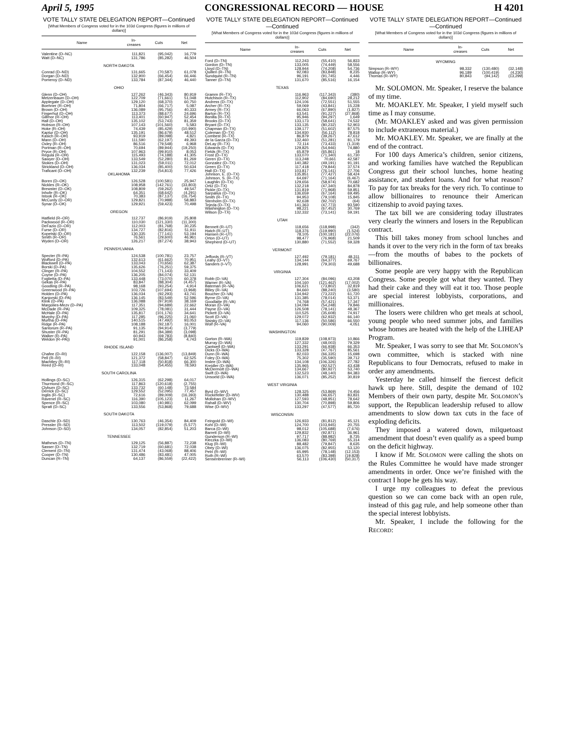April 5, 1995 CONGRESSIONAL RECORD — HOUSE H 4201
VOTE TALLY STATE DELEGATION REPORT—Continued
[What Members of Congress voted for in the 103d Congress (figures in millions of dollars)]
| Name | In- creases | Cuts | Net |
| --- | --- | --- | --- |
| Valentine (D–NC) | 111,821 | (95,042) | 16,779 |
| Watt (D–NC) | 131,786 | (85,282) | 46,504 |
| NORTH DAKOTA | | | |
| Conrad (D–ND) | 131,665 | (70,587) | 61,078 |
| Dorgan (D–ND) | 132,900 | (66,454) | 66,446 |
| Pomeroy (D–ND) | 133,784 | (87,344) | 46,440 |
| OHIO | | | |
| Glenn (D–OH) | 127,262 | (46,343) | 80,919 |
| Metzenbaum (D–OH) | 122,709 | (71,661) | 51,048 |
| Applegate (D–OH) | 129,120 | (68,370) | 60,750 |
| Boehner (R–OH) | 71,804 | (66,717) | 5,087 |
| Brown (D–OH) | 136,089 | (95,756) | 40,333 |
| Fingerhut (D–OH) | 113,373 | (88,677) | 24,696 |
| Gillmor (R–OH) | 113,401 | (60,947) | 52,454 |
| Hall (D–OH) | 135,102 | (53,743) | 81,359 |
| Hobson (R–OH) | 107,143 | (101,560) | 5,583 |
| Hoke (R–OH) | 74,439 | (85,429) | (10,990) |
| Kaptur (D–OH) | 135,191 | (86,679) | 48,512 |
| Kasich (R–OH) | 93,919 | (89,098) | 4,821 |
| Mann (D–OH) | 111,590 | (62,197) | 49,393 |
| Oxley (R–OH) | 86,516 | (79,548) | 6,968 |
| Portman (R–OH) | 70,694 | (89,944) | (19,250) |
| Pryce (R–OH) | 107,963 | (99,910) | 8,053 |
| Regula (R–OH) | 115,493 | (74,188) | 41,305 |
| Sawyer (D–OH) | 133,549 | (52,280) | 81,269 |
| Stokes (D–OH) | 131,023 | (59,011) | 72,012 |
| Strickland (D–OH) | 136,034 | (85,400) | 50,634 |
| Traficant (D–OH) | 132,239 | (54,813) | 77,426 |
| OKLAHOMA | | | |
| Boren (D–OK) | 126,528 | (100,581) | 25,947 |
| Nickles (R–OK) | 108,958 | (142,761) | (33,803) |
| Brewster (D–OK) | 108,809 | (59,262) | 49,547 |
| Inhofe (R–OK) | 64,351 | (68,642) | (4,291) |
| Istook (R–OK) | 70,383 | (87,137) | (16,754) |
| McCurdy (D–OR) | 129,821 | (70,988) | 58,883 |
| Synar (D–OK) | 129,921 | (59,423) | 70,498 |
| OREGON | | | |
| Hatfield (R–OR) | 112,737 | (86,919) | 25,808 |
| Packwood (R–OR) | 110,030 | (121,330) | (11,300) |
| DeFazio (D–OR) | 112,003 | (81,768) | 30,235 |
| Furse (D–OR) | 134,727 | (82,816) | 51,911 |
| Kopetski (D–OR) | 130,335 | (77,141) | 53,194 |
| Smith (R–OR) | 76,561 | (29,600) | 46,961 |
| Wyden (D–OR) | 126,217 | (87,274) | 38,943 |
| PENNSYLVANIA | | | |
| Specter (R–PA) | 124,538 | (100,781) | 23,757 |
| Wofford (D–PA) | 132,613 | (61,662) | 70,951 |
| Blackwell (D–PA) | 133,043 | (70,656) | 62,387 |
| Borski (D–PA) | 135,626 | (76,251) | 59,375 |
| Clinger (R–PA) | 104,552 | (71,143) | 33,409 |
| Coyne (D–PA) | 136,205 | (84,074) | 52,131 |
| Foglietta (D–PA) | 133,448 | (73,070) | 60,378 |
| Gekas (R–PA) | 83,847 | (88,304) | (4,457) |
| Goodling (R–PA) | 98,168 | (93,254) | 4,914 |
| Greenwood (R–PA) | 103,726 | (107,694) | (3,968) |
| Holden (D–PA) | 136,034 | (92,293) | 43,741 |
| Kanjorski (D–PA) | 136,145 | (83,549) | 52,596 |
| Klink (D–PA) | 136,088 | (97,919) | 38,169 |
| Margolies-Mezv (D–PA) | 117,351 | (94,689) | 22,662 |
| McDade (R–PA) | 109,325 | (78,081) | 31,444 |
| McHale (D–PA) | 135,817 | (101,176) | 34,641 |
| Murphy (D–PA) | 117,285 | (96,225) | 21,060 |
| Murtha (D–PA) | 140,515 | (47,492) | 93,053 |
| Ridge (R–PA) | 108,188 | (92,187) | 16,001 |
| Santorum (R–PA) | 91,135 | (94,914) | (3,779) |
| Shuster (R–PA) | 81,291 | (84,389) | (3,098) |
| Walker (R–PA) | 60,943 | (69,783) | (8,840) |
| Weldon (R–PA)) | 91,001 | (86,258) | 4,743 |
| RHODE ISLAND | | | |
| Chafee (D–RI) | 122,158 | (136,007) | (13,849) |
| Pell (R–RI) | 121,372 | (58,847) | 62,525 |
| Machtley (R–RI) | 117,118 | (50,818) | 66,300 |
| Reed (D–RI) | 133,048 | (54,455) | 78,593 |
| SOUTH CAROLINA | | | |
| Hollings (D–SC) | 126,315 | (62,298) | 64,017 |
| Thurmond (R–SC) | 117,863 | (120,618) | (2,755) |
| Clyburn (D–SC) | 133,732 | (60,148) | 73,584 |
| Derrick (D–SC) | 129,552 | (52,095) | 77,457 |
| Inglis (R–SC) | 72,616 | (89,009) | (16,393) |
| Ravenel (R–SC) | 116,390 | (105,123) | 11,267 |
| Spence (R–SC) | 103,080 | (40,981) | 62,099 |
| Spratt (D–SC) | 133,556 | (53,868) | 79,688 |
| SOUTH DAKOTA | | | |
| Daschle (D–SD) | 130,763 | (46,354) | 84,409 |
| Pressler (R–SD) | 113,502 | (119,079) | (5,577) |
| Johnson (D–SD) | 134,057 | (82,854) | 51,203 |
| TENNESSEE | | | |
| Mathews (D–TN) | 129,125 | (56,887) | 72,238 |
| Sasser (D–TN) | 132,719 | (60,681) | 72,038 |
| Clement (D–TN) | 131,474 | (43,068) | 88,406 |
| Cooper (D–TN) | 130,486 | (83,481) | 47,005 |
| Duncan (R–TN) | 64,137 | (86,559) | (22,422) |
VOTE TALLY STATE DELEGATION REPORT—Continued—Continued
[What Members of Congress voted for in the 103d Congress (figures in millions of dollars)]
| Name | In- creases | Cuts | Net |
| --- | --- | --- | --- |
| Ford (D–TN) | 112,243 | (55,410) | 56,833 |
| Gordon (D–TN) | 133,005 | (74,449) | 58,556 |
| Lloyd (D–TN) | 128,944 | (74,208) | 54,736 |
| Quillen (R–TN) | 92,083 | (83,848) | 8,235 |
| Sundquist (R–TN) | 96,191 | (91,745) | 4,446 |
| Tanner (D–TN) | 131,670 | (85,516) | 16,154 |
| TEXAS | | | |
| Gramm (R–TX) | 116,963 | (117,343) | (380) |
| Hutchison (R–TX) | 112,902 | (84,690) | 28,212 |
| Andress (D–TX) | 124,106 | (72,551) | 51,555 |
| Archer (R–TX) | 59,069 | (43,841) | 15,228 |
| Armey (R–TX) | 66,063 | (67,890) | (1,827) |
| Barton (R–TX) | 63,541 | (91,227) | (27,868) |
| Bonilla (R–TX) | 95,946 | (94,297) | 1,649 |
| Brooks (D–TX) | 133,173 | (58,641) | 74,532 |
| Bryant (D–TX) | 133,135 | (80,232) | 52,903 |
| Chapman (D–TX) | 139,177 | (51,602) | 87,575 |
| Coleman (D–TX) | 134,930 | (56,112) | 78,818 |
| Combest (R–TX) | 86,879 | (39,267) | 47,612 |
| de la Garza (D–TX) | 132,460 | (51,281) | 81,179 |
| DeLay (R–TX) | 72,114 | (73,433) | (1,319) |
| Edwards (D–TX) | 129,825 | (54,946) | 74,880 |
| Fields (R–TX) | 65,879 | (65,861) | 18 |
| Frost (D–TX) | 133,070 | (71,340) | 61,730 |
| Geren (D–TX) | 113,248 | 70,661 | 42,587 |
| Gonzalez (D–TX) | 140,382 | (49,191) | 91,191 |
| Green (D–TX) | 117,418 | (79,844) | 37,574 |
| Hall (D–TX) | 103,817 | (76,141) | 27,706 |
| Johnson, E. (D–TX) | 135,851 | (77,427) | 58,424 |
| Johnson, S. (R–TX) | 64,697 | (71,164) | (6,467) |
| Laughlin (D–TX) | 129,656 | (58,974) | 70,682 |
| Ortiz (D–TX) | 132,218 | (47,340) | 84,878 |
| Pickle (D–TX) | 131,819 | (71,968) | 59,851 |
| Sarpalius (D–TX) | 136,659 | (67,164) | 69,495 |
| Smith (R–TX) | 94,953 | (79,108) | 15,845 |
| Stenholm (D–TX) | 92,638 | (92,702) | (64) |
| Tejeda (D–TX) | 141,363 | (47,773) | 93,590 |
| Washington (D–TX) | 98,221 | (67,452) | 30,769 |
| Wilson (D–TX) | 132,332 | (73,141) | 59,191 |
| UTAH | | | |
| Bennett (R–UT) | 118,656 | (118,998) | (342) |
| Hatch (R–UT) | 118,376 | (119,990) | (1,524) |
| Hansen (R–UT) | 78,105 | (100,181) | (22,076) |
| Orton (D–UT) | 98,477 | (76,968) | 21,509 |
| Shepherd (D–UT) | 130,880 | (71,552) | 59,328 |
| VERMONT | | | |
| Jeffords (R–VT) | 127,492 | (79,181) | 48,311 |
| Leahy (D–VT) | 134,144 | (64,377) | 69,767 |
| Sanders (I–VT) | 128,991 | (79,303) | 49,688 |
| VIRGINIA | | | |
| Robb (D–VA) | 127,304 | (84,096) | 43,208 |
| Warner (R–VA) | 104,160 | (121,462) | (17,002) |
| Bateman (R–VA) | 106,621 | (73,802) | 32,819 |
| Bliley (R–VA) | 84,660 | (88,240) | (3,580) |
| Boucher (D–VA) | 134,942 | (73,222) | 61,720 |
| Byrne (D–VA) | 131,385 | (78,014) | 53,371 |
| Goodlatte (R–VA) | 74,768 | (57,421) | 17,347 |
| Moran (D–VA) | 134,094 | (54,248) | 79,846 |
| Payne (D–VA) | 126,508 | (78,141) | 48,367 |
| Pickett (D–VA) | 110,525 | (35,608) | 74,917 |
| Scott (D–VA) | 129,072 | (62,932) | 66,140 |
| Sisisky (D–VA) | 117,136 | (50,586) | 66,550 |
| Wolf (R–VA) | 94,060 | (90,009) | 4,051 |
| WASHINGTON | | | |
| Gorton (R–WA) | 119,839 | (108,973) | 10,866 |
| Murray (D–WA) | 127,332 | (48,003) | 79,329 |
| Cantwell (D–WA) | 133,291 | (66,938) | 66,353 |
| Dicks (D–WA) | 133,328 | (47,767) | 85,561 |
| Dunn (R–WA) | 82,033 | (66,335) | 15,698 |
| Foley (D–WA) | 75,302 | (35,590) | 39,712 |
| Inslee (D–WA) | 134,108 | (106,326) | 27,782 |
| Kreidler (D–WA) | 135,965 | (92,527) | 43,438 |
| McDermott (D–WA) | 134,667 | (80,927) | 53,740 |
| Swift (D–WA) | 132,523 | (48,140) | 84,383 |
| Unsoeld (D–WA) | 136,071 | (85,252) | 30,819 |
| WEST VIRGINIA | | | |
| Byrd (D–WV) | 128,325 | (53,869) | 74,456 |
| Rockefeller (D–WV) | 130,488 | (46,657) | 83,831 |
| Mollohan (D–WV) | 127,593 | (48,951) | 78,642 |
| Rahall (D–WV) | 130,704 | (70,898) | 59,806 |
| Wise (D–WV) | 133,297 | (47,577) | 85,720 |
| WISCONSIN | | | |
| Feingold (D–WI) | 126,933 | (81,812) | 45,121 |
| Kohl (D–WI) | 124,700 | (103,945) | 20,755 |
| Barca (D–WI) | 98,012 | (105,688) | (7,676) |
| Barrett (D–WI) | 129,832 | (92,871) | 36,961 |
| Gunderson (R–WI) | 97,717 | (88,982) | 8,735 |
| Kleczka (D–WI) | 136,083 | (80,769) | 55,314 |
| Klug (R–WI) | 88,482 | (79,847) | 8,635 |
| Obey (D–WI) | 136,075 | (82,955) | 53,120 |
| Petri (R–WI) | 65,995 | (78,148) | (12,153) |
| Roth (R–WI) | 63,570 | (83,398) | (19,828) |
| Sensenbrenner (R–WI) | 56,113 | (106,430) | (50,317) |
VOTE TALLY STATE DELEGATION REPORT—Continued—Continued
[What Members of Congress voted for in the 103d Congress (figures in millions of dollars)]
| Name | In- creases | Cuts | Net |
| --- | --- | --- | --- |
| WYOMING | | | |
| Simpson (R–WY) | 98,332 | (130,480) | (32,148) |
| Wallop (R–WY) | 96,189 | (100,419) | (4,230) |
| Thomas (R–WY) | 80,843 | (94,142) | (13,299) |
Mr. SOLOMON. Mr. Speaker, I reserve the balance of my time.
Mr. MOAKLEY. Mr. Speaker, I yield myself such time as I may consume.
(Mr. MOAKLEY asked and was given permission to include extraneous material.)
Mr. MOAKLEY. Mr. Speaker, we are finally at the end of the contract.
For 100 days America’s children, senior citizens, and working families have watched the Republican Congress gut their school lunches, home heating assistance, and student loans. And for what reason? To pay for tax breaks for the very rich. To continue to allow billionaires to renounce their American citizenship to avoid paying taxes.
The tax bill we are considering today illustrates very clearly the winners and losers in the Republican contract.
This bill takes money from school lunches and hands it over to the very rich in the form of tax breaks—from the mouths of babes to the pockets of billionaires.
Some people are very happy with the Republican Congress. Some people got what they wanted. They had their cake and they will eat it too. Those people are special interest lobbyists, corporations, and millionaires.
The losers were children who get meals at school, young people who need summer jobs, and families whose homes are heated with the help of the LIHEAP Program.
Mr. Speaker, I was sorry to see that Mr. SOLOMON’s own committee, which is stacked with nine Republicans to four Democrats, refused to make in order any amendments.
Yesterday he called himself the fiercest deficit hawk up here. Still, despite the demand of 102 Members of their own party, despite Mr. SOLOMON’s support, the Republican leadership refused to allow amendments to slow down tax cuts in the face of exploding deficits.
They imposed a watered down, milquetoast amendment that doesn’t even qualify as a speed bump on the deficit highway.
I know if Mr. SOLOMON were calling the shots on the Rules Committee he would have made stronger amendments in order. Once we’re finished with the contract I hope he gets his way.
I urge my colleagues to defeat the previous question so we can come back with an open rule, instead of this gag rule, and help someone other than the special interest lobbyists.
Mr. Speaker, I include the following for the RECORD: